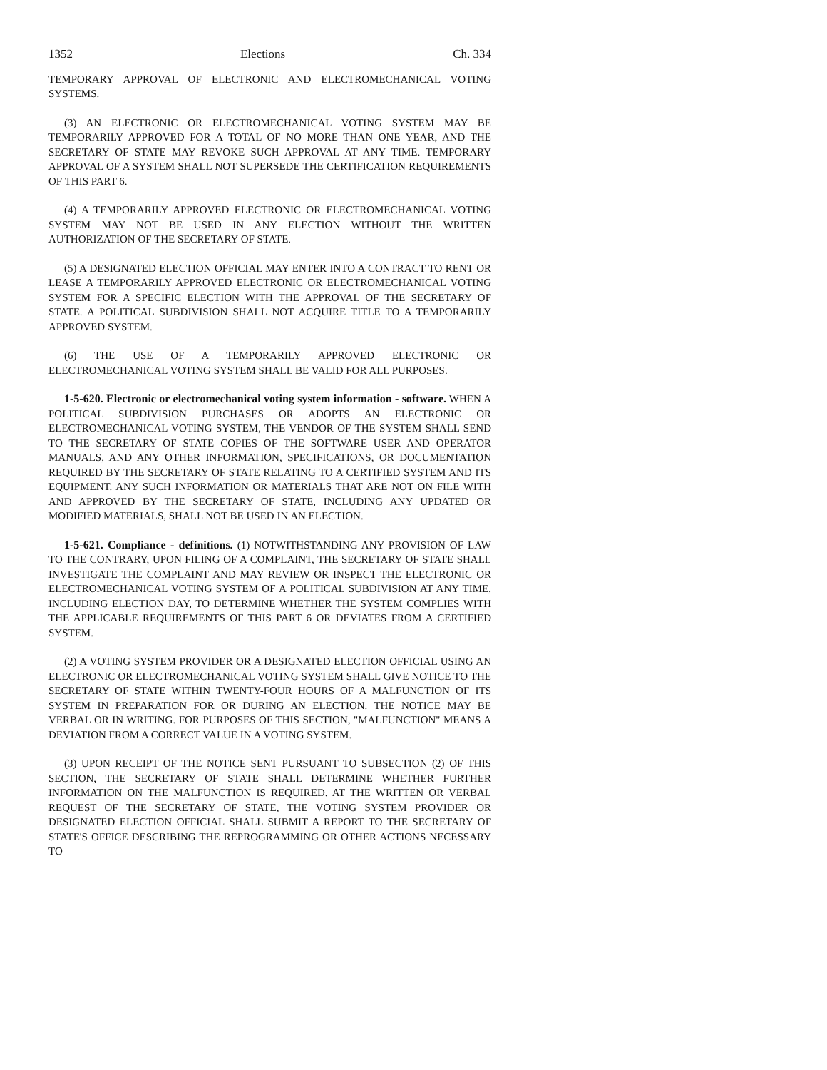1352 Elections Ch. 334
TEMPORARY APPROVAL OF ELECTRONIC AND ELECTROMECHANICAL VOTING SYSTEMS.
(3) AN ELECTRONIC OR ELECTROMECHANICAL VOTING SYSTEM MAY BE TEMPORARILY APPROVED FOR A TOTAL OF NO MORE THAN ONE YEAR, AND THE SECRETARY OF STATE MAY REVOKE SUCH APPROVAL AT ANY TIME. TEMPORARY APPROVAL OF A SYSTEM SHALL NOT SUPERSEDE THE CERTIFICATION REQUIREMENTS OF THIS PART 6.
(4) A TEMPORARILY APPROVED ELECTRONIC OR ELECTROMECHANICAL VOTING SYSTEM MAY NOT BE USED IN ANY ELECTION WITHOUT THE WRITTEN AUTHORIZATION OF THE SECRETARY OF STATE.
(5) A DESIGNATED ELECTION OFFICIAL MAY ENTER INTO A CONTRACT TO RENT OR LEASE A TEMPORARILY APPROVED ELECTRONIC OR ELECTROMECHANICAL VOTING SYSTEM FOR A SPECIFIC ELECTION WITH THE APPROVAL OF THE SECRETARY OF STATE. A POLITICAL SUBDIVISION SHALL NOT ACQUIRE TITLE TO A TEMPORARILY APPROVED SYSTEM.
(6) THE USE OF A TEMPORARILY APPROVED ELECTRONIC OR ELECTROMECHANICAL VOTING SYSTEM SHALL BE VALID FOR ALL PURPOSES.
1-5-620. Electronic or electromechanical voting system information - software. WHEN A POLITICAL SUBDIVISION PURCHASES OR ADOPTS AN ELECTRONIC OR ELECTROMECHANICAL VOTING SYSTEM, THE VENDOR OF THE SYSTEM SHALL SEND TO THE SECRETARY OF STATE COPIES OF THE SOFTWARE USER AND OPERATOR MANUALS, AND ANY OTHER INFORMATION, SPECIFICATIONS, OR DOCUMENTATION REQUIRED BY THE SECRETARY OF STATE RELATING TO A CERTIFIED SYSTEM AND ITS EQUIPMENT. ANY SUCH INFORMATION OR MATERIALS THAT ARE NOT ON FILE WITH AND APPROVED BY THE SECRETARY OF STATE, INCLUDING ANY UPDATED OR MODIFIED MATERIALS, SHALL NOT BE USED IN AN ELECTION.
1-5-621. Compliance - definitions. (1) NOTWITHSTANDING ANY PROVISION OF LAW TO THE CONTRARY, UPON FILING OF A COMPLAINT, THE SECRETARY OF STATE SHALL INVESTIGATE THE COMPLAINT AND MAY REVIEW OR INSPECT THE ELECTRONIC OR ELECTROMECHANICAL VOTING SYSTEM OF A POLITICAL SUBDIVISION AT ANY TIME, INCLUDING ELECTION DAY, TO DETERMINE WHETHER THE SYSTEM COMPLIES WITH THE APPLICABLE REQUIREMENTS OF THIS PART 6 OR DEVIATES FROM A CERTIFIED SYSTEM.
(2) A VOTING SYSTEM PROVIDER OR A DESIGNATED ELECTION OFFICIAL USING AN ELECTRONIC OR ELECTROMECHANICAL VOTING SYSTEM SHALL GIVE NOTICE TO THE SECRETARY OF STATE WITHIN TWENTY-FOUR HOURS OF A MALFUNCTION OF ITS SYSTEM IN PREPARATION FOR OR DURING AN ELECTION. THE NOTICE MAY BE VERBAL OR IN WRITING. FOR PURPOSES OF THIS SECTION, "MALFUNCTION" MEANS A DEVIATION FROM A CORRECT VALUE IN A VOTING SYSTEM.
(3) UPON RECEIPT OF THE NOTICE SENT PURSUANT TO SUBSECTION (2) OF THIS SECTION, THE SECRETARY OF STATE SHALL DETERMINE WHETHER FURTHER INFORMATION ON THE MALFUNCTION IS REQUIRED. AT THE WRITTEN OR VERBAL REQUEST OF THE SECRETARY OF STATE, THE VOTING SYSTEM PROVIDER OR DESIGNATED ELECTION OFFICIAL SHALL SUBMIT A REPORT TO THE SECRETARY OF STATE'S OFFICE DESCRIBING THE REPROGRAMMING OR OTHER ACTIONS NECESSARY TO